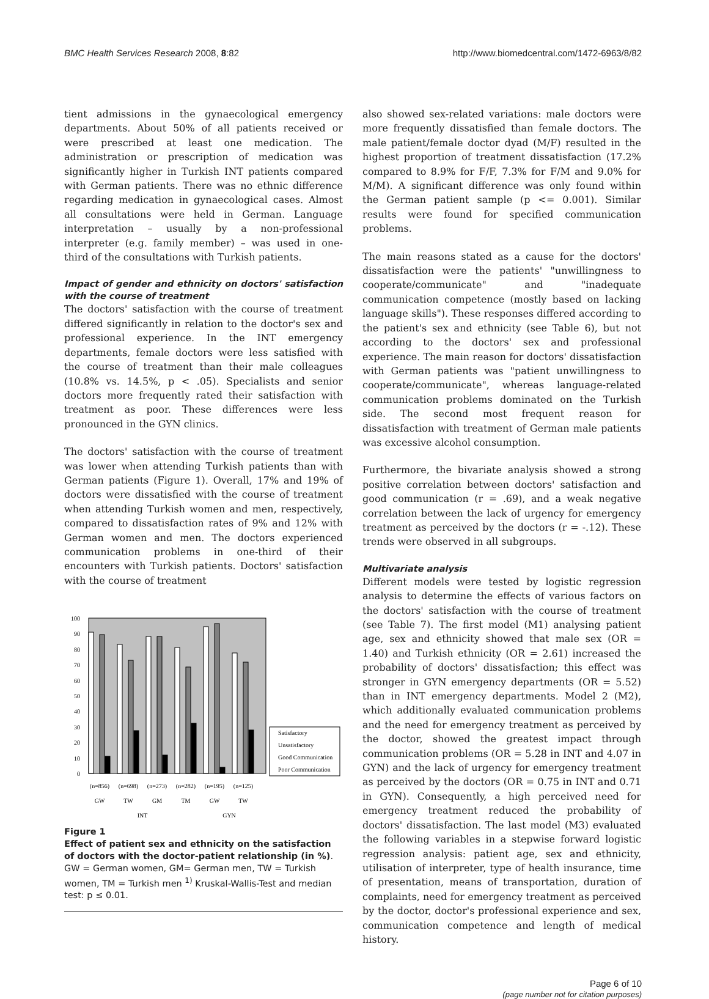BMC Health Services Research 2008, 8:82 http://www.biomedcentral.com/1472-6963/8/82
tient admissions in the gynaecological emergency departments. About 50% of all patients received or were prescribed at least one medication. The administration or prescription of medication was significantly higher in Turkish INT patients compared with German patients. There was no ethnic difference regarding medication in gynaecological cases. Almost all consultations were held in German. Language interpretation – usually by a non-professional interpreter (e.g. family member) – was used in one-third of the consultations with Turkish patients.
Impact of gender and ethnicity on doctors' satisfaction with the course of treatment
The doctors' satisfaction with the course of treatment differed significantly in relation to the doctor's sex and professional experience. In the INT emergency departments, female doctors were less satisfied with the course of treatment than their male colleagues (10.8% vs. 14.5%, p < .05). Specialists and senior doctors more frequently rated their satisfaction with treatment as poor. These differences were less pronounced in the GYN clinics.
The doctors' satisfaction with the course of treatment was lower when attending Turkish patients than with German patients (Figure 1). Overall, 17% and 19% of doctors were dissatisfied with the course of treatment when attending Turkish women and men, respectively, compared to dissatisfaction rates of 9% and 12% with German women and men. The doctors experienced communication problems in one-third of their encounters with Turkish patients. Doctors' satisfaction with the course of treatment
100
90
80
70
60
50
40
30
20
10
0
Satisfactory
Unsatisfactory
Good Communication
Poor Communication
(n=856)
(n=698)
(n=273)
(n=282)
(n=195)
(n=125)
GW
TW
GM
TM
GW
TW
INT
GYN
Figure 1
Effect of patient sex and ethnicity on the satisfaction of doctors with the doctor-patient relationship (in %). GW = German women, GM= German men, TW = Turkish women, TM = Turkish men <sup>1)</sup> Kruskal-Wallis-Test and median test: p ≤ 0.01.
also showed sex-related variations: male doctors were more frequently dissatisfied than female doctors. The male patient/female doctor dyad (M/F) resulted in the highest proportion of treatment dissatisfaction (17.2% compared to 8.9% for F/F, 7.3% for F/M and 9.0% for M/M). A significant difference was only found within the German patient sample (p <= 0.001). Similar results were found for specified communication problems.
The main reasons stated as a cause for the doctors' dissatisfaction were the patients' "unwillingness to cooperate/communicate" and "inadequate communication competence (mostly based on lacking language skills"). These responses differed according to the patient's sex and ethnicity (see Table 6), but not according to the doctors' sex and professional experience. The main reason for doctors' dissatisfaction with German patients was "patient unwillingness to cooperate/communicate", whereas language-related communication problems dominated on the Turkish side. The second most frequent reason for dissatisfaction with treatment of German male patients was excessive alcohol consumption.
Furthermore, the bivariate analysis showed a strong positive correlation between doctors' satisfaction and good communication (r = .69), and a weak negative correlation between the lack of urgency for emergency treatment as perceived by the doctors (r = -.12). These trends were observed in all subgroups.
Multivariate analysis
Different models were tested by logistic regression analysis to determine the effects of various factors on the doctors' satisfaction with the course of treatment (see Table 7). The first model (M1) analysing patient age, sex and ethnicity showed that male sex (OR = 1.40) and Turkish ethnicity (OR = 2.61) increased the probability of doctors' dissatisfaction; this effect was stronger in GYN emergency departments (OR = 5.52) than in INT emergency departments. Model 2 (M2), which additionally evaluated communication problems and the need for emergency treatment as perceived by the doctor, showed the greatest impact through communication problems (OR = 5.28 in INT and 4.07 in GYN) and the lack of urgency for emergency treatment as perceived by the doctors (OR = 0.75 in INT and 0.71 in GYN). Consequently, a high perceived need for emergency treatment reduced the probability of doctors' dissatisfaction. The last model (M3) evaluated the following variables in a stepwise forward logistic regression analysis: patient age, sex and ethnicity, utilisation of interpreter, type of health insurance, time of presentation, means of transportation, duration of complaints, need for emergency treatment as perceived by the doctor, doctor's professional experience and sex, communication competence and length of medical history.
Page 6 of 10
(page number not for citation purposes)